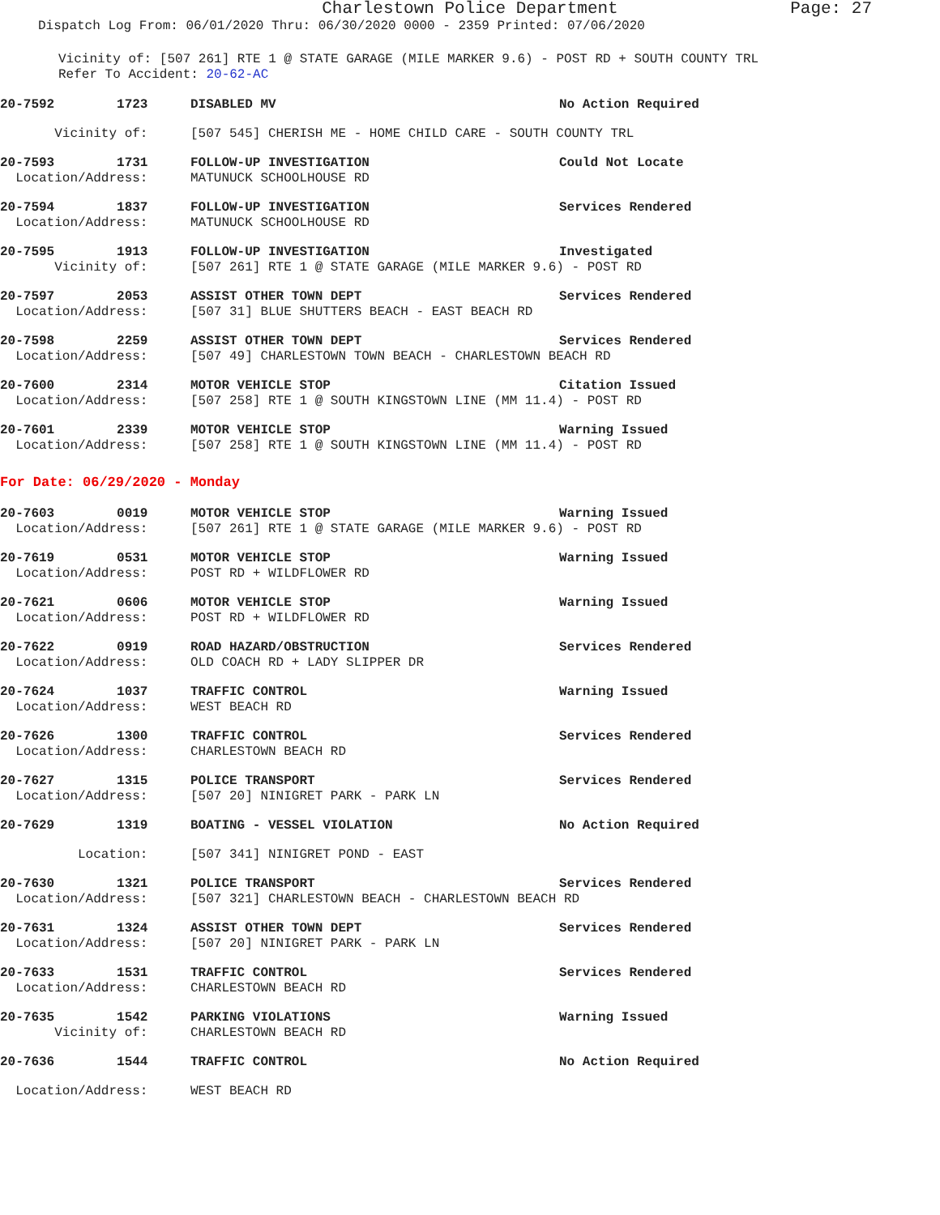Charlestown Police Department Page: 27
Dispatch Log From: 06/01/2020 Thru: 06/30/2020 0000 - 2359 Printed: 07/06/2020
Vicinity of: [507 261] RTE 1 @ STATE GARAGE (MILE MARKER 9.6) - POST RD + SOUTH COUNTY TRL
Refer To Accident: 20-62-AC
| 20-7592 1723 | DISABLED MV | No Action Required |
| Vicinity of: | [507 545] CHERISH ME - HOME CHILD CARE - SOUTH COUNTY TRL | |
| 20-7593 1731 | FOLLOW-UP INVESTIGATION | Could Not Locate |
| Location/Address: | MATUNUCK SCHOOLHOUSE RD | |
| 20-7594 1837 | FOLLOW-UP INVESTIGATION | Services Rendered |
| Location/Address: | MATUNUCK SCHOOLHOUSE RD | |
| 20-7595 1913 | FOLLOW-UP INVESTIGATION | Investigated |
| Vicinity of: | [507 261] RTE 1 @ STATE GARAGE (MILE MARKER 9.6) - POST RD | |
| 20-7597 2053 | ASSIST OTHER TOWN DEPT | Services Rendered |
| Location/Address: | [507 31] BLUE SHUTTERS BEACH - EAST BEACH RD | |
| 20-7598 2259 | ASSIST OTHER TOWN DEPT | Services Rendered |
| Location/Address: | [507 49] CHARLESTOWN TOWN BEACH - CHARLESTOWN BEACH RD | |
| 20-7600 2314 | MOTOR VEHICLE STOP | Citation Issued |
| Location/Address: | [507 258] RTE 1 @ SOUTH KINGSTOWN LINE (MM 11.4) - POST RD | |
| 20-7601 2339 | MOTOR VEHICLE STOP | Warning Issued |
| Location/Address: | [507 258] RTE 1 @ SOUTH KINGSTOWN LINE (MM 11.4) - POST RD | |
For Date: 06/29/2020 - Monday
| 20-7603 0019 | MOTOR VEHICLE STOP | Warning Issued |
| Location/Address: | [507 261] RTE 1 @ STATE GARAGE (MILE MARKER 9.6) - POST RD | |
| 20-7619 0531 | MOTOR VEHICLE STOP | Warning Issued |
| Location/Address: | POST RD + WILDFLOWER RD | |
| 20-7621 0606 | MOTOR VEHICLE STOP | Warning Issued |
| Location/Address: | POST RD + WILDFLOWER RD | |
| 20-7622 0919 | ROAD HAZARD/OBSTRUCTION | Services Rendered |
| Location/Address: | OLD COACH RD + LADY SLIPPER DR | |
| 20-7624 1037 | TRAFFIC CONTROL | Warning Issued |
| Location/Address: | WEST BEACH RD | |
| 20-7626 1300 | TRAFFIC CONTROL | Services Rendered |
| Location/Address: | CHARLESTOWN BEACH RD | |
| 20-7627 1315 | POLICE TRANSPORT | Services Rendered |
| Location/Address: | [507 20] NINIGRET PARK - PARK LN | |
| 20-7629 1319 | BOATING - VESSEL VIOLATION | No Action Required |
| Location: | [507 341] NINIGRET POND - EAST | |
| 20-7630 1321 | POLICE TRANSPORT | Services Rendered |
| Location/Address: | [507 321] CHARLESTOWN BEACH - CHARLESTOWN BEACH RD | |
| 20-7631 1324 | ASSIST OTHER TOWN DEPT | Services Rendered |
| Location/Address: | [507 20] NINIGRET PARK - PARK LN | |
| 20-7633 1531 | TRAFFIC CONTROL | Services Rendered |
| Location/Address: | CHARLESTOWN BEACH RD | |
| 20-7635 1542 | PARKING VIOLATIONS | Warning Issued |
| Vicinity of: | CHARLESTOWN BEACH RD | |
| 20-7636 1544 | TRAFFIC CONTROL | No Action Required |
| Location/Address: | WEST BEACH RD | |